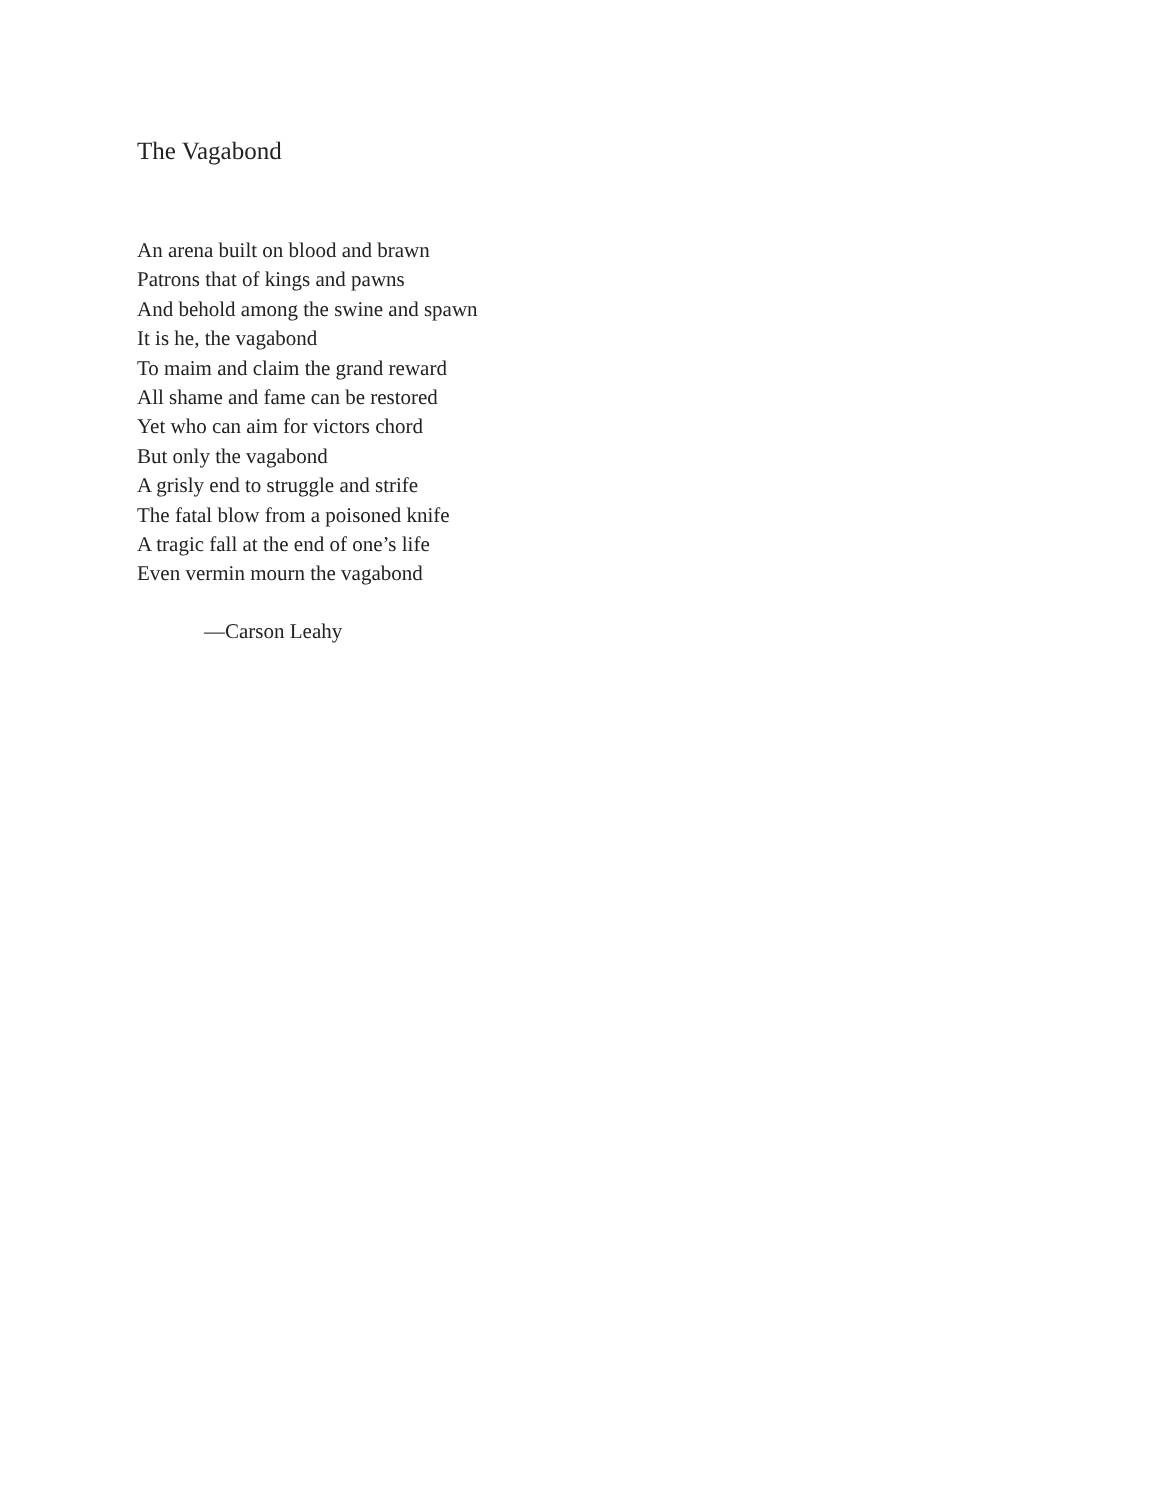The Vagabond
An arena built on blood and brawn
Patrons that of kings and pawns
And behold among the swine and spawn
It is he, the vagabond
To maim and claim the grand reward
All shame and fame can be restored
Yet who can aim for victors chord
But only the vagabond
A grisly end to struggle and strife
The fatal blow from a poisoned knife
A tragic fall at the end of one’s life
Even vermin mourn the vagabond
—Carson Leahy